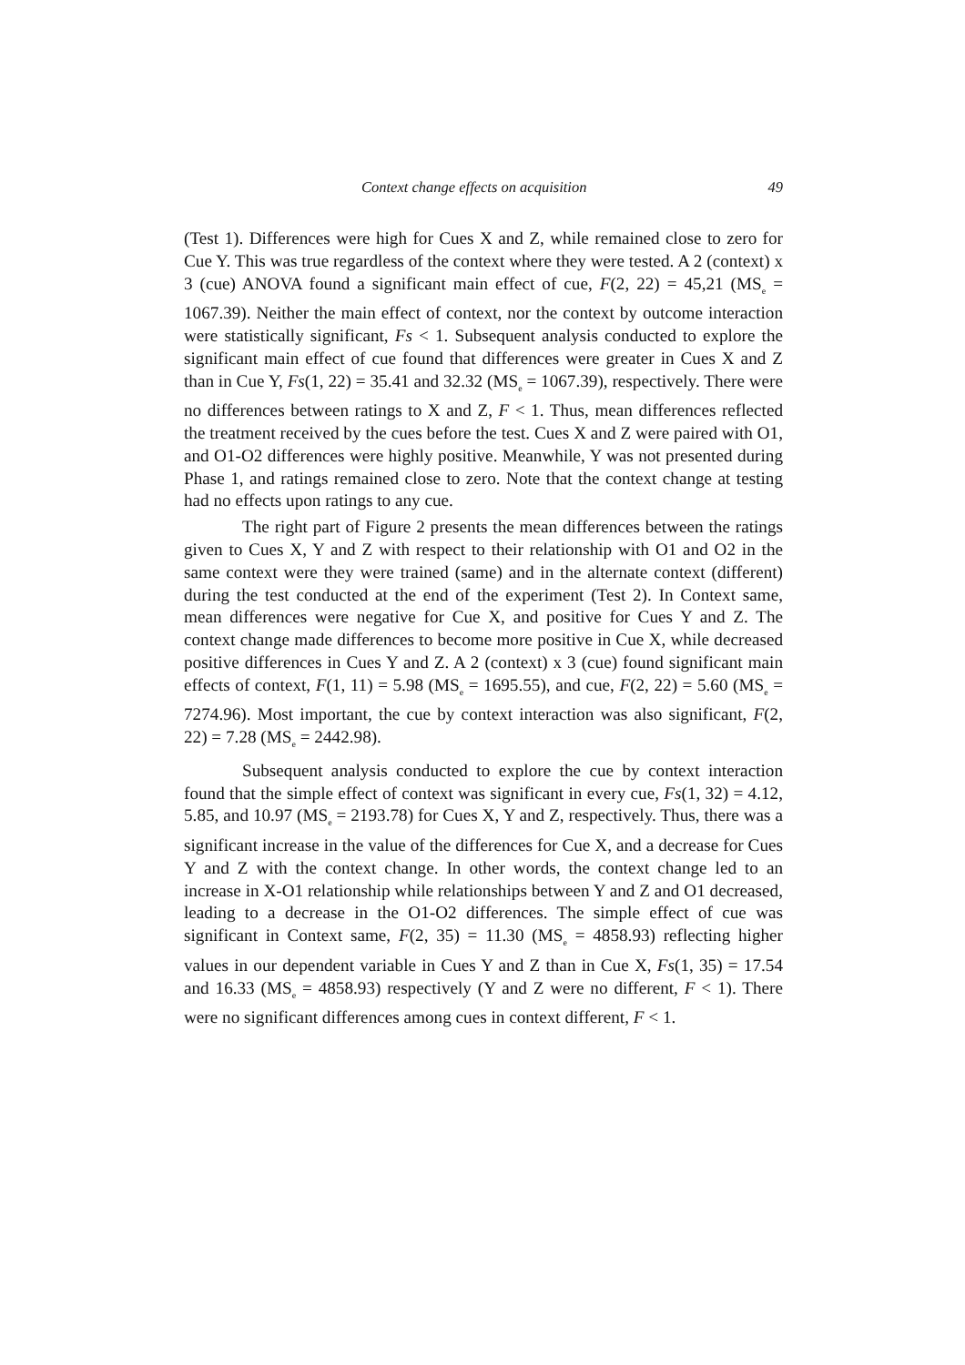Context change effects on acquisition 49
(Test 1). Differences were high for Cues X and Z, while remained close to zero for Cue Y. This was true regardless of the context where they were tested. A 2 (context) x 3 (cue) ANOVA found a significant main effect of cue, F(2, 22) = 45,21 (MS<sub>e</sub> = 1067.39). Neither the main effect of context, nor the context by outcome interaction were statistically significant, Fs < 1. Subsequent analysis conducted to explore the significant main effect of cue found that differences were greater in Cues X and Z than in Cue Y, Fs(1, 22) = 35.41 and 32.32 (MS<sub>e</sub> = 1067.39), respectively. There were no differences between ratings to X and Z, F < 1. Thus, mean differences reflected the treatment received by the cues before the test. Cues X and Z were paired with O1, and O1-O2 differences were highly positive. Meanwhile, Y was not presented during Phase 1, and ratings remained close to zero. Note that the context change at testing had no effects upon ratings to any cue.
The right part of Figure 2 presents the mean differences between the ratings given to Cues X, Y and Z with respect to their relationship with O1 and O2 in the same context were they were trained (same) and in the alternate context (different) during the test conducted at the end of the experiment (Test 2). In Context same, mean differences were negative for Cue X, and positive for Cues Y and Z. The context change made differences to become more positive in Cue X, while decreased positive differences in Cues Y and Z. A 2 (context) x 3 (cue) found significant main effects of context, F(1, 11) = 5.98 (MS<sub>e</sub> = 1695.55), and cue, F(2, 22) = 5.60 (MS<sub>e</sub> = 7274.96). Most important, the cue by context interaction was also significant, F(2, 22) = 7.28 (MS<sub>e</sub> = 2442.98).
Subsequent analysis conducted to explore the cue by context interaction found that the simple effect of context was significant in every cue, Fs(1, 32) = 4.12, 5.85, and 10.97 (MS<sub>e</sub> = 2193.78) for Cues X, Y and Z, respectively. Thus, there was a significant increase in the value of the differences for Cue X, and a decrease for Cues Y and Z with the context change. In other words, the context change led to an increase in X-O1 relationship while relationships between Y and Z and O1 decreased, leading to a decrease in the O1-O2 differences. The simple effect of cue was significant in Context same, F(2, 35) = 11.30 (MS<sub>e</sub> = 4858.93) reflecting higher values in our dependent variable in Cues Y and Z than in Cue X, Fs(1, 35) = 17.54 and 16.33 (MS<sub>e</sub> = 4858.93) respectively (Y and Z were no different, F < 1). There were no significant differences among cues in context different, F < 1.